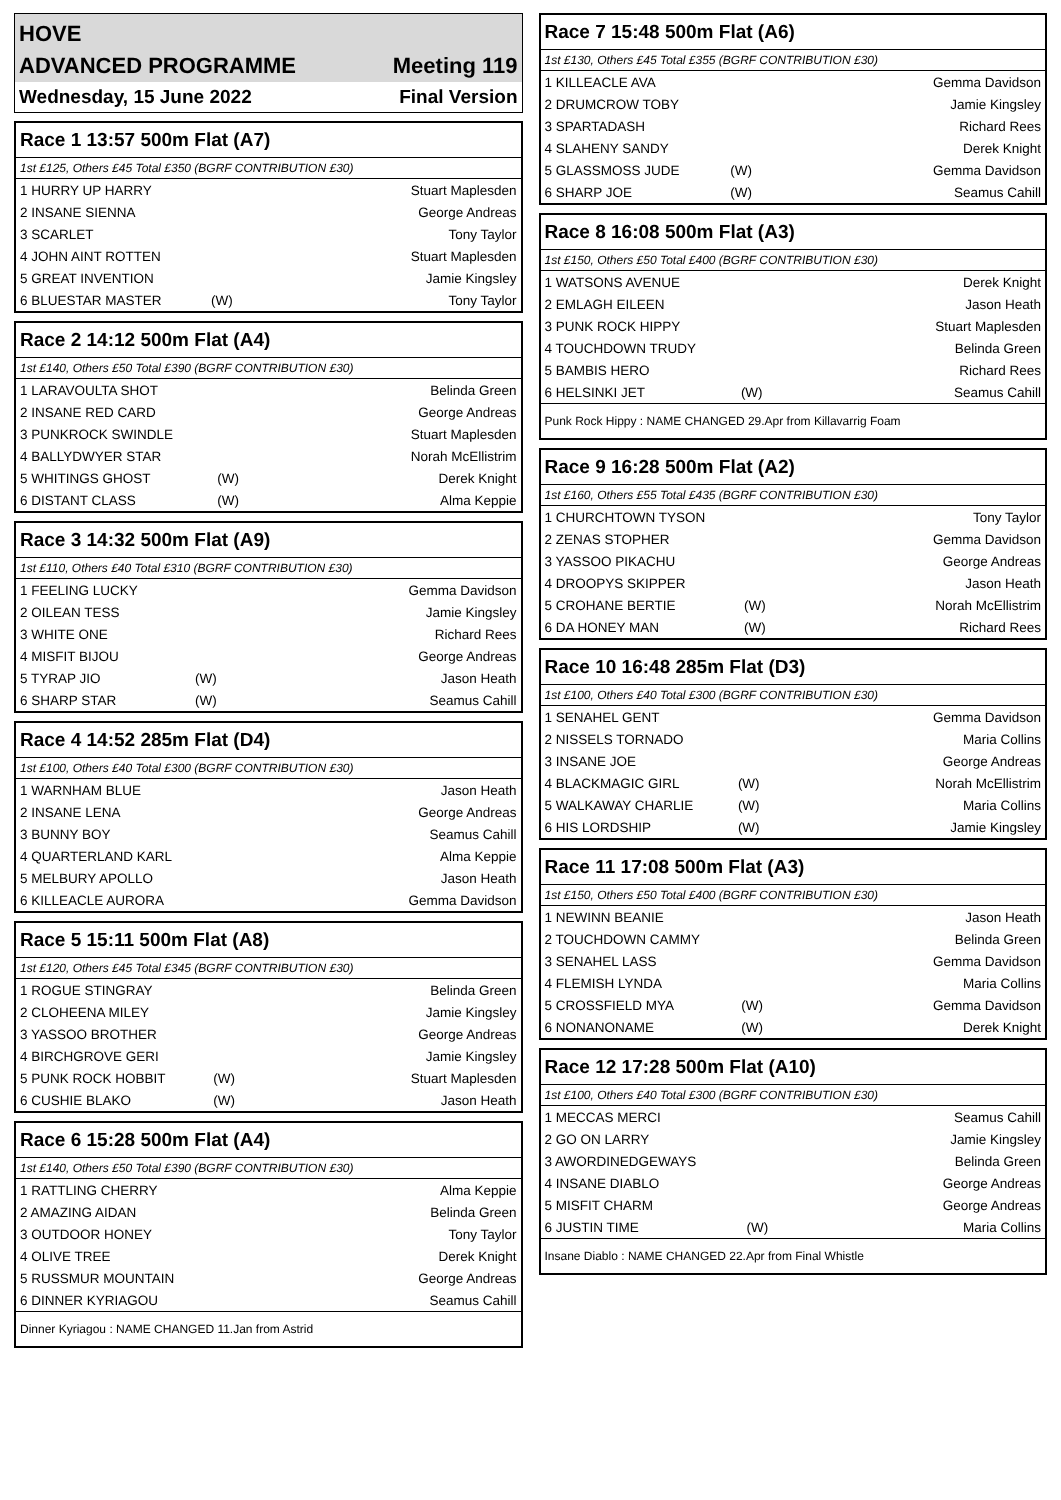HOVE
ADVANCED PROGRAMME Meeting 119
Wednesday, 15 June 2022 Final Version
Race 1 13:57 500m Flat (A7)
1st £125, Others £45 Total £350 (BGRF CONTRIBUTION £30)
| 1 HURRY UP HARRY | | Stuart Maplesden |
| 2 INSANE SIENNA | | George Andreas |
| 3 SCARLET | | Tony Taylor |
| 4 JOHN AINT ROTTEN | | Stuart Maplesden |
| 5 GREAT INVENTION | | Jamie Kingsley |
| 6 BLUESTAR MASTER | (W) | Tony Taylor |
Race 2 14:12 500m Flat (A4)
1st £140, Others £50 Total £390 (BGRF CONTRIBUTION £30)
| 1 LARAVOULTA SHOT | | Belinda Green |
| 2 INSANE RED CARD | | George Andreas |
| 3 PUNKROCK SWINDLE | | Stuart Maplesden |
| 4 BALLYDWYER STAR | | Norah McEllistrim |
| 5 WHITINGS GHOST | (W) | Derek Knight |
| 6 DISTANT CLASS | (W) | Alma Keppie |
Race 3 14:32 500m Flat (A9)
1st £110, Others £40 Total £310 (BGRF CONTRIBUTION £30)
| 1 FEELING LUCKY | | Gemma Davidson |
| 2 OILEAN TESS | | Jamie Kingsley |
| 3 WHITE ONE | | Richard Rees |
| 4 MISFIT BIJOU | | George Andreas |
| 5 TYRAP JIO | (W) | Jason Heath |
| 6 SHARP STAR | (W) | Seamus Cahill |
Race 4 14:52 285m Flat (D4)
1st £100, Others £40 Total £300 (BGRF CONTRIBUTION £30)
| 1 WARNHAM BLUE | | Jason Heath |
| 2 INSANE LENA | | George Andreas |
| 3 BUNNY BOY | | Seamus Cahill |
| 4 QUARTERLAND KARL | | Alma Keppie |
| 5 MELBURY APOLLO | | Jason Heath |
| 6 KILLEACLE AURORA | | Gemma Davidson |
Race 5 15:11 500m Flat (A8)
1st £120, Others £45 Total £345 (BGRF CONTRIBUTION £30)
| 1 ROGUE STINGRAY | | Belinda Green |
| 2 CLOHEENA MILEY | | Jamie Kingsley |
| 3 YASSOO BROTHER | | George Andreas |
| 4 BIRCHGROVE GERI | | Jamie Kingsley |
| 5 PUNK ROCK HOBBIT | (W) | Stuart Maplesden |
| 6 CUSHIE BLAKO | (W) | Jason Heath |
Race 6 15:28 500m Flat (A4)
1st £140, Others £50 Total £390 (BGRF CONTRIBUTION £30)
| 1 RATTLING CHERRY | | Alma Keppie |
| 2 AMAZING AIDAN | | Belinda Green |
| 3 OUTDOOR HONEY | | Tony Taylor |
| 4 OLIVE TREE | | Derek Knight |
| 5 RUSSMUR MOUNTAIN | | George Andreas |
| 6 DINNER KYRIAGOU | | Seamus Cahill |
Dinner Kyriagou : NAME CHANGED 11.Jan from Astrid
Race 7 15:48 500m Flat (A6)
1st £130, Others £45 Total £355 (BGRF CONTRIBUTION £30)
| 1 KILLEACLE AVA | | Gemma Davidson |
| 2 DRUMCROW TOBY | | Jamie Kingsley |
| 3 SPARTADASH | | Richard Rees |
| 4 SLAHENY SANDY | | Derek Knight |
| 5 GLASSMOSS JUDE | (W) | Gemma Davidson |
| 6 SHARP JOE | (W) | Seamus Cahill |
Race 8 16:08 500m Flat (A3)
1st £150, Others £50 Total £400 (BGRF CONTRIBUTION £30)
| 1 WATSONS AVENUE | | Derek Knight |
| 2 EMLAGH EILEEN | | Jason Heath |
| 3 PUNK ROCK HIPPY | | Stuart Maplesden |
| 4 TOUCHDOWN TRUDY | | Belinda Green |
| 5 BAMBIS HERO | | Richard Rees |
| 6 HELSINKI JET | (W) | Seamus Cahill |
Punk Rock Hippy : NAME CHANGED 29.Apr from Killavarrig Foam
Race 9 16:28 500m Flat (A2)
1st £160, Others £55 Total £435 (BGRF CONTRIBUTION £30)
| 1 CHURCHTOWN TYSON | | Tony Taylor |
| 2 ZENAS STOPHER | | Gemma Davidson |
| 3 YASSOO PIKACHU | | George Andreas |
| 4 DROOPYS SKIPPER | | Jason Heath |
| 5 CROHANE BERTIE | (W) | Norah McEllistrim |
| 6 DA HONEY MAN | (W) | Richard Rees |
Race 10 16:48 285m Flat (D3)
1st £100, Others £40 Total £300 (BGRF CONTRIBUTION £30)
| 1 SENAHEL GENT | | Gemma Davidson |
| 2 NISSELS TORNADO | | Maria Collins |
| 3 INSANE JOE | | George Andreas |
| 4 BLACKMAGIC GIRL | (W) | Norah McEllistrim |
| 5 WALKAWAY CHARLIE | (W) | Maria Collins |
| 6 HIS LORDSHIP | (W) | Jamie Kingsley |
Race 11 17:08 500m Flat (A3)
1st £150, Others £50 Total £400 (BGRF CONTRIBUTION £30)
| 1 NEWINN BEANIE | | Jason Heath |
| 2 TOUCHDOWN CAMMY | | Belinda Green |
| 3 SENAHEL LASS | | Gemma Davidson |
| 4 FLEMISH LYNDA | | Maria Collins |
| 5 CROSSFIELD MYA | (W) | Gemma Davidson |
| 6 NONANONAME | (W) | Derek Knight |
Race 12 17:28 500m Flat (A10)
1st £100, Others £40 Total £300 (BGRF CONTRIBUTION £30)
| 1 MECCAS MERCI | | Seamus Cahill |
| 2 GO ON LARRY | | Jamie Kingsley |
| 3 AWORDINEDGEWAYS | | Belinda Green |
| 4 INSANE DIABLO | | George Andreas |
| 5 MISFIT CHARM | | George Andreas |
| 6 JUSTIN TIME | (W) | Maria Collins |
Insane Diablo : NAME CHANGED 22.Apr from Final Whistle